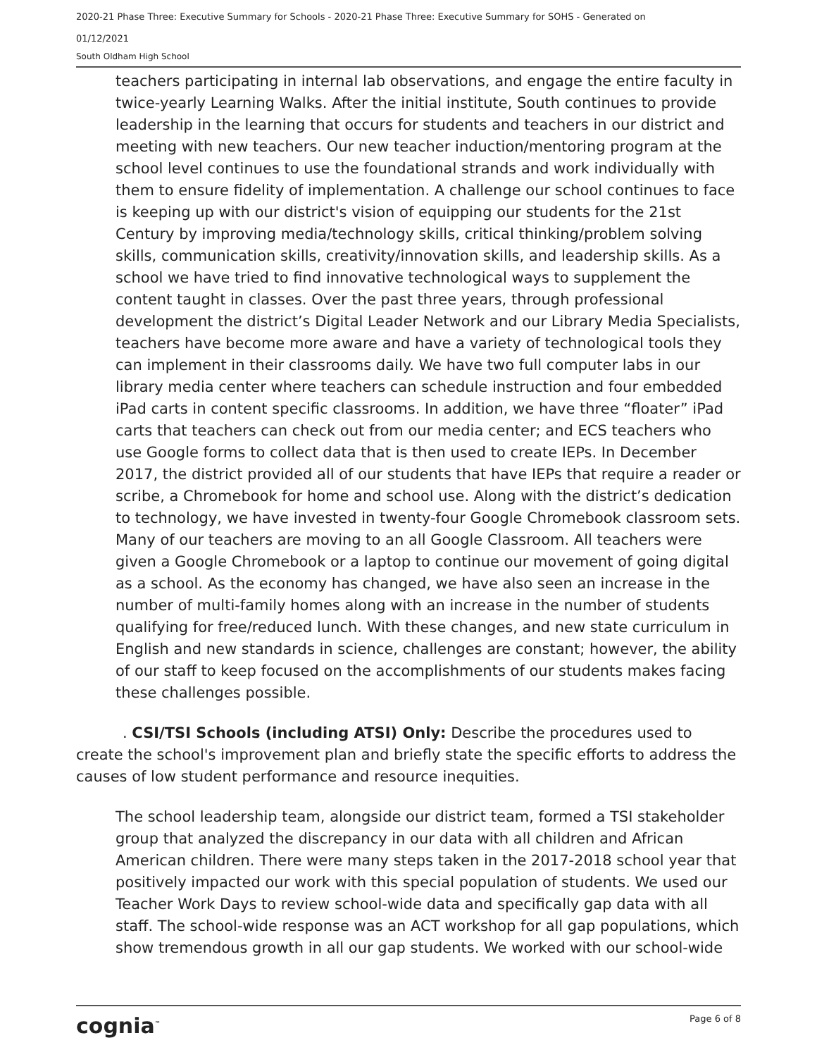2020-21 Phase Three: Executive Summary for Schools - 2020-21 Phase Three: Executive Summary for SOHS - Generated on
01/12/2021
South Oldham High School
teachers participating in internal lab observations, and engage the entire faculty in twice-yearly Learning Walks. After the initial institute, South continues to provide leadership in the learning that occurs for students and teachers in our district and meeting with new teachers. Our new teacher induction/mentoring program at the school level continues to use the foundational strands and work individually with them to ensure fidelity of implementation. A challenge our school continues to face is keeping up with our district's vision of equipping our students for the 21st Century by improving media/technology skills, critical thinking/problem solving skills, communication skills, creativity/innovation skills, and leadership skills. As a school we have tried to find innovative technological ways to supplement the content taught in classes. Over the past three years, through professional development the district’s Digital Leader Network and our Library Media Specialists, teachers have become more aware and have a variety of technological tools they can implement in their classrooms daily. We have two full computer labs in our library media center where teachers can schedule instruction and four embedded iPad carts in content specific classrooms. In addition, we have three “floater” iPad carts that teachers can check out from our media center; and ECS teachers who use Google forms to collect data that is then used to create IEPs. In December 2017, the district provided all of our students that have IEPs that require a reader or scribe, a Chromebook for home and school use. Along with the district’s dedication to technology, we have invested in twenty-four Google Chromebook classroom sets. Many of our teachers are moving to an all Google Classroom. All teachers were given a Google Chromebook or a laptop to continue our movement of going digital as a school. As the economy has changed, we have also seen an increase in the number of multi-family homes along with an increase in the number of students qualifying for free/reduced lunch. With these changes, and new state curriculum in English and new standards in science, challenges are constant; however, the ability of our staff to keep focused on the accomplishments of our students makes facing these challenges possible.
. CSI/TSI Schools (including ATSI) Only: Describe the procedures used to create the school's improvement plan and briefly state the specific efforts to address the causes of low student performance and resource inequities.
The school leadership team, alongside our district team, formed a TSI stakeholder group that analyzed the discrepancy in our data with all children and African American children. There were many steps taken in the 2017-2018 school year that positively impacted our work with this special population of students. We used our Teacher Work Days to review school-wide data and specifically gap data with all staff. The school-wide response was an ACT workshop for all gap populations, which show tremendous growth in all our gap students. We worked with our school-wide
cognia<sup>™</sup> Page 6 of 8